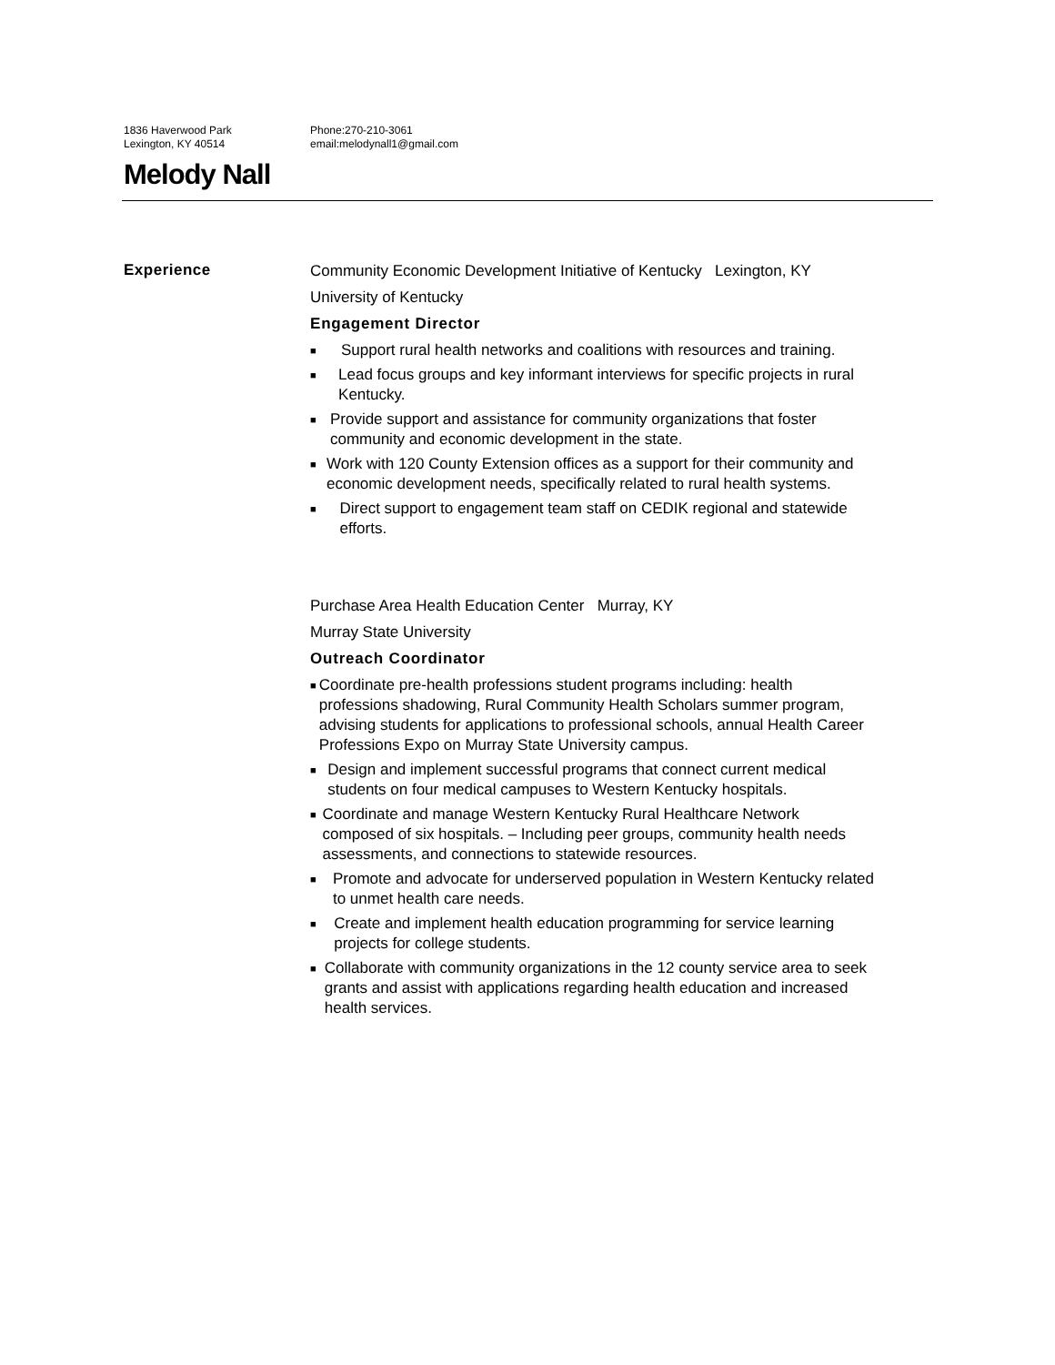1836 Haverwood Park
Lexington, KY 40514
Phone:270-210-3061
email:melodynall1@gmail.com
Melody Nall
Experience
Community Economic Development Initiative of Kentucky Lexington, KY
University of Kentucky
Engagement Director
■ Support rural health networks and coalitions with resources and training.
■ Lead focus groups and key informant interviews for specific projects in rural Kentucky.
■ Provide support and assistance for community organizations that foster community and economic development in the state.
■ Work with 120 County Extension offices as a support for their community and economic development needs, specifically related to rural health systems.
■ Direct support to engagement team staff on CEDIK regional and statewide efforts.
Purchase Area Health Education Center Murray, KY
Murray State University
Outreach Coordinator
■ Coordinate pre-health professions student programs including: health professions shadowing, Rural Community Health Scholars summer program, advising students for applications to professional schools, annual Health Career Professions Expo on Murray State University campus.
■ Design and implement successful programs that connect current medical students on four medical campuses to Western Kentucky hospitals.
■ Coordinate and manage Western Kentucky Rural Healthcare Network composed of six hospitals. – Including peer groups, community health needs assessments, and connections to statewide resources.
■ Promote and advocate for underserved population in Western Kentucky related to unmet health care needs.
■ Create and implement health education programming for service learning projects for college students.
■ Collaborate with community organizations in the 12 county service area to seek grants and assist with applications regarding health education and increased health services.